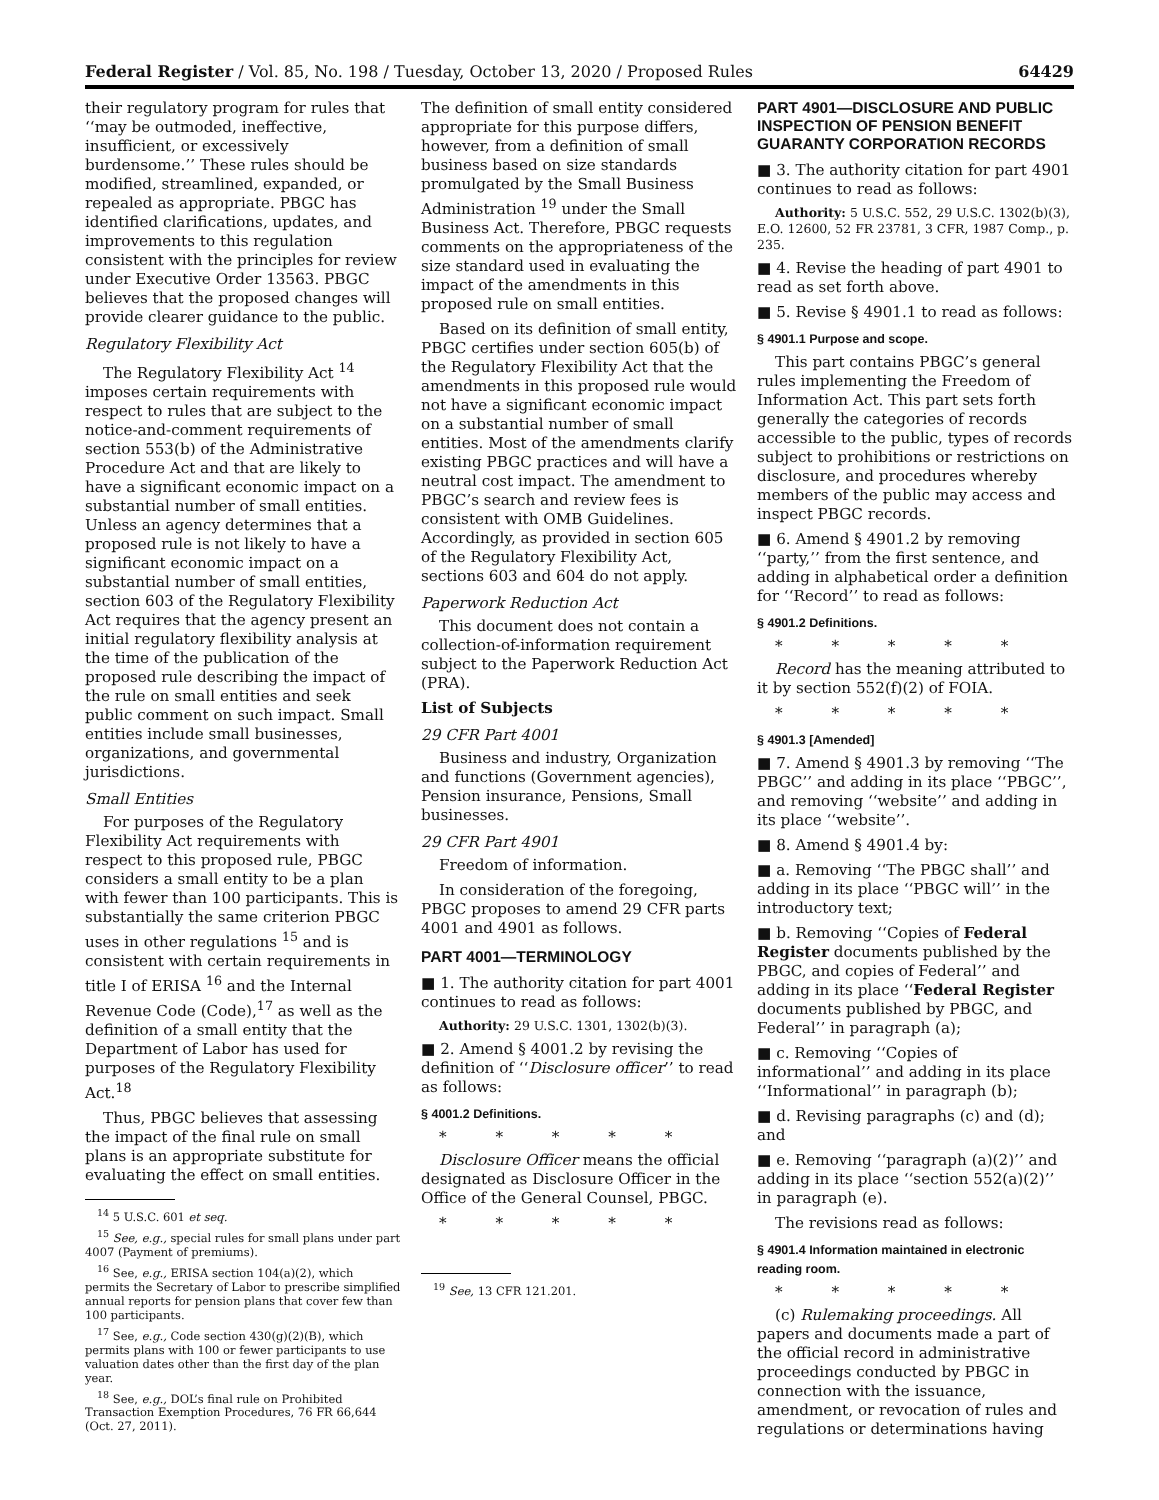Federal Register / Vol. 85, No. 198 / Tuesday, October 13, 2020 / Proposed Rules 64429
their regulatory program for rules that ‘‘may be outmoded, ineffective, insufficient, or excessively burdensome.’’ These rules should be modified, streamlined, expanded, or repealed as appropriate. PBGC has identified clarifications, updates, and improvements to this regulation consistent with the principles for review under Executive Order 13563. PBGC believes that the proposed changes will provide clearer guidance to the public.
Regulatory Flexibility Act
The Regulatory Flexibility Act <sup>14</sup> imposes certain requirements with respect to rules that are subject to the notice-and-comment requirements of section 553(b) of the Administrative Procedure Act and that are likely to have a significant economic impact on a substantial number of small entities. Unless an agency determines that a proposed rule is not likely to have a significant economic impact on a substantial number of small entities, section 603 of the Regulatory Flexibility Act requires that the agency present an initial regulatory flexibility analysis at the time of the publication of the proposed rule describing the impact of the rule on small entities and seek public comment on such impact. Small entities include small businesses, organizations, and governmental jurisdictions.
Small Entities
For purposes of the Regulatory Flexibility Act requirements with respect to this proposed rule, PBGC considers a small entity to be a plan with fewer than 100 participants. This is substantially the same criterion PBGC uses in other regulations <sup>15</sup> and is consistent with certain requirements in title I of ERISA <sup>16</sup> and the Internal Revenue Code (Code),<sup>17</sup> as well as the definition of a small entity that the Department of Labor has used for purposes of the Regulatory Flexibility Act.<sup>18</sup>
Thus, PBGC believes that assessing the impact of the final rule on small plans is an appropriate substitute for evaluating the effect on small entities.
<sup>14</sup> 5 U.S.C. 601 et seq.
<sup>15</sup> See, e.g., special rules for small plans under part 4007 (Payment of premiums).
<sup>16</sup> See, e.g., ERISA section 104(a)(2), which permits the Secretary of Labor to prescribe simplified annual reports for pension plans that cover few than 100 participants.
<sup>17</sup> See, e.g., Code section 430(g)(2)(B), which permits plans with 100 or fewer participants to use valuation dates other than the first day of the plan year.
<sup>18</sup> See, e.g., DOL’s final rule on Prohibited Transaction Exemption Procedures, 76 FR 66,644 (Oct. 27, 2011).
The definition of small entity considered appropriate for this purpose differs, however, from a definition of small business based on size standards promulgated by the Small Business Administration <sup>19</sup> under the Small Business Act. Therefore, PBGC requests comments on the appropriateness of the size standard used in evaluating the impact of the amendments in this proposed rule on small entities.
Based on its definition of small entity, PBGC certifies under section 605(b) of the Regulatory Flexibility Act that the amendments in this proposed rule would not have a significant economic impact on a substantial number of small entities. Most of the amendments clarify existing PBGC practices and will have a neutral cost impact. The amendment to PBGC’s search and review fees is consistent with OMB Guidelines. Accordingly, as provided in section 605 of the Regulatory Flexibility Act, sections 603 and 604 do not apply.
Paperwork Reduction Act
This document does not contain a collection-of-information requirement subject to the Paperwork Reduction Act (PRA).
List of Subjects
29 CFR Part 4001
Business and industry, Organization and functions (Government agencies), Pension insurance, Pensions, Small businesses.
29 CFR Part 4901
Freedom of information.
In consideration of the foregoing, PBGC proposes to amend 29 CFR parts 4001 and 4901 as follows.
PART 4001—TERMINOLOGY
■ 1. The authority citation for part 4001 continues to read as follows:
Authority: 29 U.S.C. 1301, 1302(b)(3).
■ 2. Amend § 4001.2 by revising the definition of ‘‘Disclosure officer’’ to read as follows:
§ 4001.2 Definitions.
* * * * *
Disclosure Officer means the official designated as Disclosure Officer in the Office of the General Counsel, PBGC.
* * * * *
<sup>19</sup> See, 13 CFR 121.201.
PART 4901—DISCLOSURE AND PUBLIC INSPECTION OF PENSION BENEFIT GUARANTY CORPORATION RECORDS
■ 3. The authority citation for part 4901 continues to read as follows:
Authority: 5 U.S.C. 552, 29 U.S.C. 1302(b)(3), E.O. 12600, 52 FR 23781, 3 CFR, 1987 Comp., p. 235.
■ 4. Revise the heading of part 4901 to read as set forth above.
■ 5. Revise § 4901.1 to read as follows:
§ 4901.1 Purpose and scope.
This part contains PBGC’s general rules implementing the Freedom of Information Act. This part sets forth generally the categories of records accessible to the public, types of records subject to prohibitions or restrictions on disclosure, and procedures whereby members of the public may access and inspect PBGC records.
■ 6. Amend § 4901.2 by removing ‘‘party,’’ from the first sentence, and adding in alphabetical order a definition for ‘‘Record’’ to read as follows:
§ 4901.2 Definitions.
* * * * *
Record has the meaning attributed to it by section 552(f)(2) of FOIA.
* * * * *
§ 4901.3 [Amended]
■ 7. Amend § 4901.3 by removing ‘‘The PBGC’’ and adding in its place ‘‘PBGC’’, and removing ‘‘website’’ and adding in its place ‘‘website’’.
■ 8. Amend § 4901.4 by:
■ a. Removing ‘‘The PBGC shall’’ and adding in its place ‘‘PBGC will’’ in the introductory text;
■ b. Removing ‘‘Copies of Federal Register documents published by the PBGC, and copies of Federal’’ and adding in its place ‘‘Federal Register documents published by PBGC, and Federal’’ in paragraph (a);
■ c. Removing ‘‘Copies of informational’’ and adding in its place ‘‘Informational’’ in paragraph (b);
■ d. Revising paragraphs (c) and (d); and
■ e. Removing ‘‘paragraph (a)(2)’’ and adding in its place ‘‘section 552(a)(2)’’ in paragraph (e).
The revisions read as follows:
§ 4901.4 Information maintained in electronic reading room.
* * * * *
(c) Rulemaking proceedings. All papers and documents made a part of the official record in administrative proceedings conducted by PBGC in connection with the issuance, amendment, or revocation of rules and regulations or determinations having